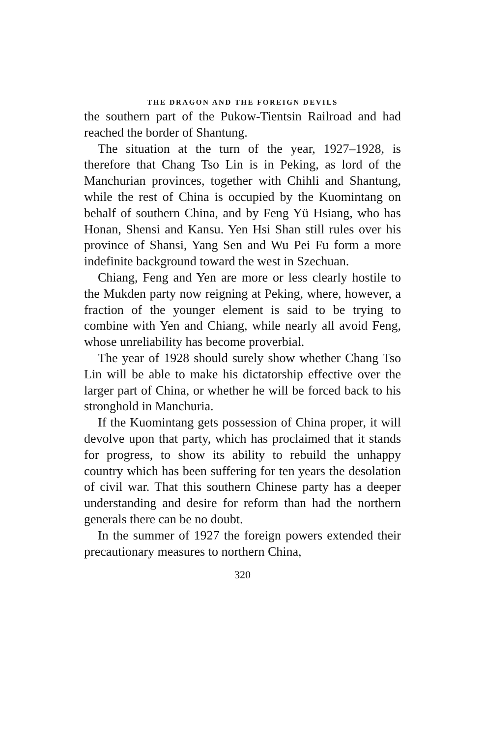THE DRAGON AND THE FOREIGN DEVILS
the southern part of the Pukow-Tientsin Railroad and had reached the border of Shantung.
The situation at the turn of the year, 1927–1928, is therefore that Chang Tso Lin is in Peking, as lord of the Manchurian provinces, together with Chihli and Shantung, while the rest of China is occupied by the Kuomintang on behalf of southern China, and by Feng Yü Hsiang, who has Honan, Shensi and Kansu. Yen Hsi Shan still rules over his province of Shansi, Yang Sen and Wu Pei Fu form a more indefinite background toward the west in Szechuan.
Chiang, Feng and Yen are more or less clearly hostile to the Mukden party now reigning at Peking, where, however, a fraction of the younger element is said to be trying to combine with Yen and Chiang, while nearly all avoid Feng, whose unreliability has become proverbial.
The year of 1928 should surely show whether Chang Tso Lin will be able to make his dictatorship effective over the larger part of China, or whether he will be forced back to his stronghold in Manchuria.
If the Kuomintang gets possession of China proper, it will devolve upon that party, which has proclaimed that it stands for progress, to show its ability to rebuild the unhappy country which has been suffering for ten years the desolation of civil war. That this southern Chinese party has a deeper understanding and desire for reform than had the northern generals there can be no doubt.
In the summer of 1927 the foreign powers extended their precautionary measures to northern China,
320